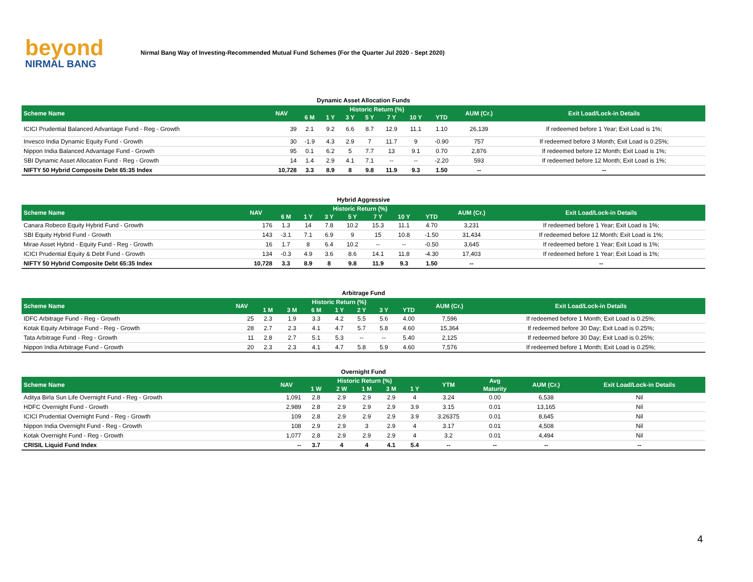beyond
NIRMAL BANG
Nirmal Bang Way of Investing-Recommended Mutual Fund Schemes (For the Quarter Jul 2020 - Sept 2020)
| Dynamic Asset Allocation Funds | | | | | | | | | | |
| Scheme Name | NAV | Historic Return (%) | | | | | | | AUM (Cr.) | Exit Load/Lock-in Details |
| | | 6 M | 1 Y | 3 Y | 5 Y | 7 Y | 10 Y | YTD | | |
| ICICI Prudential Balanced Advantage Fund - Reg - Growth | 39 | 2.1 | 9.2 | 6.6 | 8.7 | 12.9 | 11.1 | 1.10 | 26,139 | If redeemed before 1 Year; Exit Load is 1%; |
| Invesco India Dynamic Equity Fund - Growth | 30 | -1.9 | 4.3 | 2.9 | 7 | 11.7 | 9 | -0.90 | 757 | If redeemed before 3 Month; Exit Load is 0.25%; |
| Nippon India Balanced Advantage Fund - Growth | 95 | 0.1 | 6.2 | 5 | 7.7 | 13 | 9.1 | 0.70 | 2,876 | If redeemed before 12 Month; Exit Load is 1%; |
| SBI Dynamic Asset Allocation Fund - Reg - Growth | 14 | 1.4 | 2.9 | 4.1 | 7.1 | -- | -- | -2.20 | 593 | If redeemed before 12 Month; Exit Load is 1%; |
| NIFTY 50 Hybrid Composite Debt 65:35 Index | 10,728 | 3.3 | 8.9 | 8 | 9.8 | 11.9 | 9.3 | 1.50 | -- | -- |
| Hybrid Aggressive | | | | | | | | | | |
| Scheme Name | NAV | Historic Return (%) | | | | | | | AUM (Cr.) | Exit Load/Lock-in Details |
| | | 6 M | 1 Y | 3 Y | 5 Y | 7 Y | 10 Y | YTD | | |
| Canara Robeco Equity Hybrid Fund - Growth | 176 | 1.3 | 14 | 7.8 | 10.2 | 15.3 | 11.1 | 4.70 | 3,231 | If redeemed before 1 Year; Exit Load is 1%; |
| SBI Equity Hybrid Fund - Growth | 143 | -3.1 | 7.1 | 6.9 | 9 | 15 | 10.8 | -1.50 | 31,434 | If redeemed before 12 Month; Exit Load is 1%; |
| Mirae Asset Hybrid - Equity Fund - Reg - Growth | 16 | 1.7 | 8 | 6.4 | 10.2 | -- | -- | -0.50 | 3,645 | If redeemed before 1 Year; Exit Load is 1%; |
| ICICI Prudential Equity & Debt Fund - Growth | 134 | -0.3 | 4.9 | 3.6 | 8.6 | 14.1 | 11.8 | -4.30 | 17,403 | If redeemed before 1 Year; Exit Load is 1%; |
| NIFTY 50 Hybrid Composite Debt 65:35 Index | 10,728 | 3.3 | 8.9 | 8 | 9.8 | 11.9 | 9.3 | 1.50 | -- | -- |
| Arbitrage Fund | | | | | | | | | | |
| Scheme Name | NAV | Historic Return (%) | | | | | | | AUM (Cr.) | Exit Load/Lock-in Details |
| | | 1 M | 3 M | 6 M | 1 Y | 2 Y | 3 Y | YTD | | |
| IDFC Arbitrage Fund - Reg - Growth | 25 | 2.3 | 1.9 | 3.3 | 4.2 | 5.5 | 5.6 | 4.00 | 7,596 | If redeemed before 1 Month; Exit Load is 0.25%; |
| Kotak Equity Arbitrage Fund - Reg - Growth | 28 | 2.7 | 2.3 | 4.1 | 4.7 | 5.7 | 5.8 | 4.60 | 15,364 | If redeemed before 30 Day; Exit Load is 0.25%; |
| Tata Arbitrage Fund - Reg - Growth | 11 | 2.8 | 2.7 | 5.1 | 5.3 | -- | -- | 5.40 | 2,125 | If redeemed before 30 Day; Exit Load is 0.25%; |
| Nippon India Arbitrage Fund - Growth | 20 | 2.3 | 2.3 | 4.1 | 4.7 | 5.8 | 5.9 | 4.60 | 7,576 | If redeemed before 1 Month; Exit Load is 0.25%; |
| Overnight Fund | | | | | | | | | | |
| Scheme Name | NAV | Historic Return (%) | | | | | YTM | Avg | AUM (Cr.) | Exit Load/Lock-in Details |
| | | 1 W | 2 W | 1 M | 3 M | 1 Y | | Maturity | | |
| Aditya Birla Sun Life Overnight Fund - Reg - Growth | 1,091 | 2.8 | 2.9 | 2.9 | 2.9 | 4 | 3.24 | 0.00 | 6,538 | Nil |
| HDFC Overnight Fund - Growth | 2,989 | 2.8 | 2.9 | 2.9 | 2.9 | 3.9 | 3.15 | 0.01 | 13,165 | Nil |
| ICICI Prudential Overnight Fund - Reg - Growth | 109 | 2.8 | 2.9 | 2.9 | 2.9 | 3.9 | 3.26375 | 0.01 | 8,645 | Nil |
| Nippon India Overnight Fund - Reg - Growth | 108 | 2.9 | 2.9 | 3 | 2.9 | 4 | 3.17 | 0.01 | 4,508 | Nil |
| Kotak Overnight Fund - Reg - Growth | 1,077 | 2.8 | 2.9 | 2.9 | 2.9 | 4 | 3.2 | 0.01 | 4,494 | Nil |
| CRISIL Liquid Fund Index | -- | 3.7 | 4 | 4 | 4.1 | 5.4 | -- | -- | -- | -- |
4